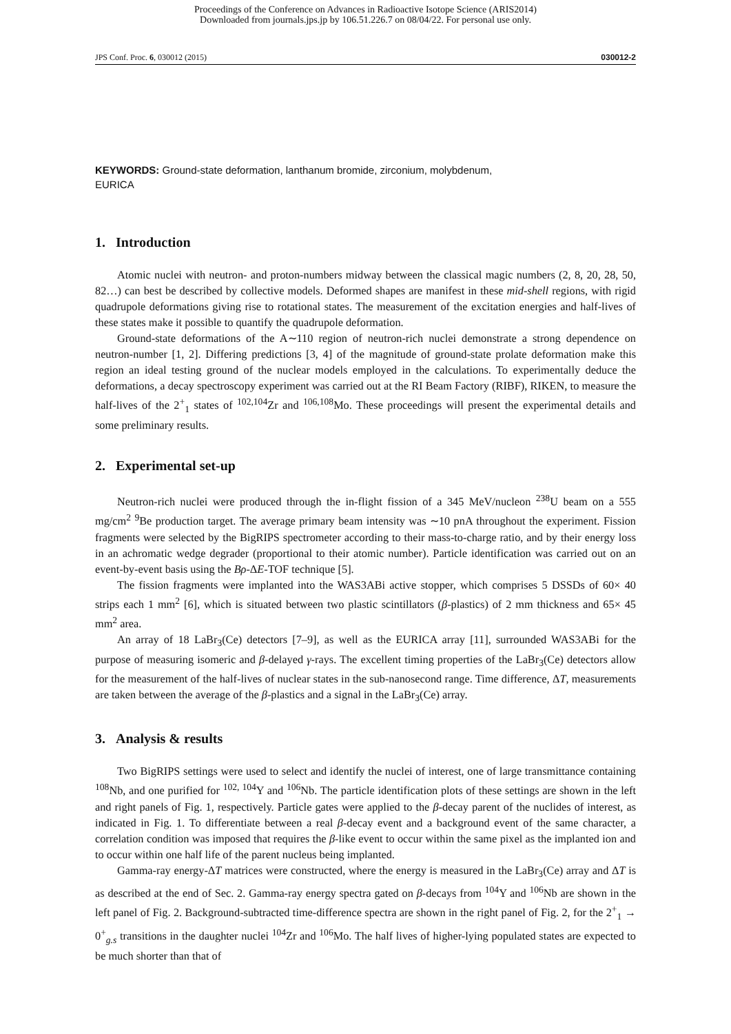Proceedings of the Conference on Advances in Radioactive Isotope Science (ARIS2014)
Downloaded from journals.jps.jp by 106.51.226.7 on 08/04/22. For personal use only.
JPS Conf. Proc. 6, 030012 (2015) 030012-2
KEYWORDS: Ground-state deformation, lanthanum bromide, zirconium, molybdenum,
EURICA
1. Introduction
Atomic nuclei with neutron- and proton-numbers midway between the classical magic numbers (2, 8, 20, 28, 50, 82…) can best be described by collective models. Deformed shapes are manifest in these mid-shell regions, with rigid quadrupole deformations giving rise to rotational states. The measurement of the excitation energies and half-lives of these states make it possible to quantify the quadrupole deformation.
Ground-state deformations of the A∼110 region of neutron-rich nuclei demonstrate a strong dependence on neutron-number [1, 2]. Differing predictions [3, 4] of the magnitude of ground-state prolate deformation make this region an ideal testing ground of the nuclear models employed in the calculations. To experimentally deduce the deformations, a decay spectroscopy experiment was carried out at the RI Beam Factory (RIBF), RIKEN, to measure the half-lives of the 2<sup>+</sup><sub>1</sub> states of <sup>102,104</sup>Zr and <sup>106,108</sup>Mo. These proceedings will present the experimental details and some preliminary results.
2. Experimental set-up
Neutron-rich nuclei were produced through the in-flight fission of a 345 MeV/nucleon <sup>238</sup>U beam on a 555 mg/cm<sup>2</sup> <sup>9</sup>Be production target. The average primary beam intensity was ∼10 pnA throughout the experiment. Fission fragments were selected by the BigRIPS spectrometer according to their mass-to-charge ratio, and by their energy loss in an achromatic wedge degrader (proportional to their atomic number). Particle identification was carried out on an event-by-event basis using the Bρ-ΔE-TOF technique [5].
The fission fragments were implanted into the WAS3ABi active stopper, which comprises 5 DSSDs of 60× 40 strips each 1 mm<sup>2</sup> [6], which is situated between two plastic scintillators (β-plastics) of 2 mm thickness and 65× 45 mm<sup>2</sup> area.
An array of 18 LaBr<sub>3</sub>(Ce) detectors [7–9], as well as the EURICA array [11], surrounded WAS3ABi for the purpose of measuring isomeric and β-delayed γ-rays. The excellent timing properties of the LaBr<sub>3</sub>(Ce) detectors allow for the measurement of the half-lives of nuclear states in the sub-nanosecond range. Time difference, ΔT, measurements are taken between the average of the β-plastics and a signal in the LaBr<sub>3</sub>(Ce) array.
3. Analysis & results
Two BigRIPS settings were used to select and identify the nuclei of interest, one of large transmittance containing <sup>108</sup>Nb, and one purified for <sup>102, 104</sup>Y and <sup>106</sup>Nb. The particle identification plots of these settings are shown in the left and right panels of Fig. 1, respectively. Particle gates were applied to the β-decay parent of the nuclides of interest, as indicated in Fig. 1. To differentiate between a real β-decay event and a background event of the same character, a correlation condition was imposed that requires the β-like event to occur within the same pixel as the implanted ion and to occur within one half life of the parent nucleus being implanted.
Gamma-ray energy-ΔT matrices were constructed, where the energy is measured in the LaBr<sub>3</sub>(Ce) array and ΔT is as described at the end of Sec. 2. Gamma-ray energy spectra gated on β-decays from <sup>104</sup>Y and <sup>106</sup>Nb are shown in the left panel of Fig. 2. Background-subtracted time-difference spectra are shown in the right panel of Fig. 2, for the 2<sup>+</sup><sub>1</sub> → 0<sup>+</sup><sub>g.s</sub> transitions in the daughter nuclei <sup>104</sup>Zr and <sup>106</sup>Mo. The half lives of higher-lying populated states are expected to be much shorter than that of